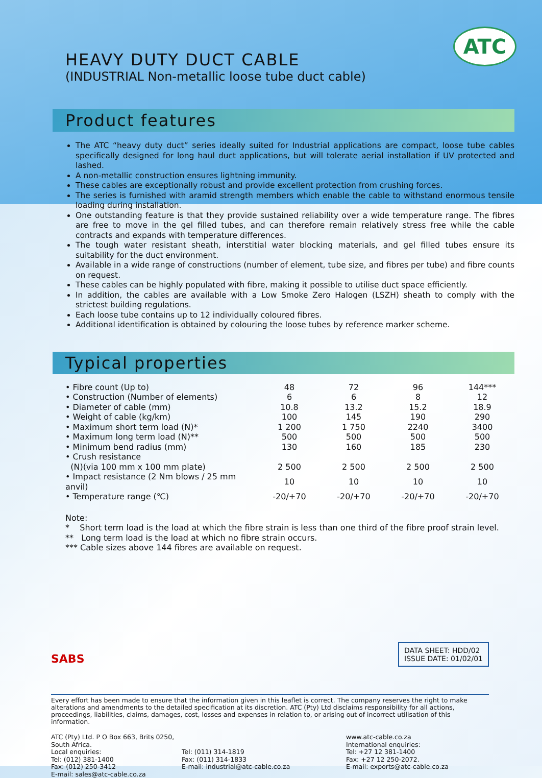ATC
HEAVY DUTY DUCT CABLE
(INDUSTRIAL Non-metallic loose tube duct cable)
Product features
The ATC “heavy duty duct” series ideally suited for Industrial applications are compact, loose tube cables specifically designed for long haul duct applications, but will tolerate aerial installation if UV protected and lashed.
A non-metallic construction ensures lightning immunity.
These cables are exceptionally robust and provide excellent protection from crushing forces.
The series is furnished with aramid strength members which enable the cable to withstand enormous tensile loading during installation.
One outstanding feature is that they provide sustained reliability over a wide temperature range. The fibres are free to move in the gel filled tubes, and can therefore remain relatively stress free while the cable contracts and expands with temperature differences.
The tough water resistant sheath, interstitial water blocking materials, and gel filled tubes ensure its suitability for the duct environment.
Available in a wide range of constructions (number of element, tube size, and fibres per tube) and fibre counts on request.
These cables can be highly populated with fibre, making it possible to utilise duct space efficiently.
In addition, the cables are available with a Low Smoke Zero Halogen (LSZH) sheath to comply with the strictest building regulations.
Each loose tube contains up to 12 individually coloured fibres.
Additional identification is obtained by colouring the loose tubes by reference marker scheme.
Typical properties
| • Fibre count (Up to) | 48 | 72 | 96 | 144*** |
| • Construction (Number of elements) | 6 | 6 | 8 | 12 |
| • Diameter of cable (mm) | 10.8 | 13.2 | 15.2 | 18.9 |
| • Weight of cable (kg/km) | 100 | 145 | 190 | 290 |
| • Maximum short term load (N)* | 1 200 | 1 750 | 2240 | 3400 |
| • Maximum long term load (N)** | 500 | 500 | 500 | 500 |
| • Minimum bend radius (mm) | 130 | 160 | 185 | 230 |
| • Crush resistance | | | | |
| (N)(via 100 mm x 100 mm plate) | 2 500 | 2 500 | 2 500 | 2 500 |
| • Impact resistance (2 Nm blows / 25 mm anvil) | 10 | 10 | 10 | 10 |
| • Temperature range (℃) | -20/+70 | -20/+70 | -20/+70 | -20/+70 |
Note:
* Short term load is the load at which the fibre strain is less than one third of the fibre proof strain level.
** Long term load is the load at which no fibre strain occurs.
*** Cable sizes above 144 fibres are available on request.
DATA SHEET: HDD/02
ISSUE DATE: 01/02/01
SABS
Every effort has been made to ensure that the information given in this leaflet is correct. The company reserves the right to make alterations and amendments to the detailed specification at its discretion. ATC (Pty) Ltd disclaims responsibility for all actions, proceedings, liabilities, claims, damages, cost, losses and expenses in relation to, or arising out of incorrect utilisation of this information.
ATC (Pty) Ltd. P O Box 663, Brits 0250, South Africa.
Local enquiries:
Tel: (012) 381-1400
Fax: (012) 250-3412
E-mail: sales@atc-cable.co.za
Tel: (011) 314-1819
Fax: (011) 314-1833
E-mail: industrial@atc-cable.co.za
www.atc-cable.co.za
International enquiries:
Tel: +27 12 381-1400
Fax: +27 12 250-2072.
E-mail: exports@atc-cable.co.za